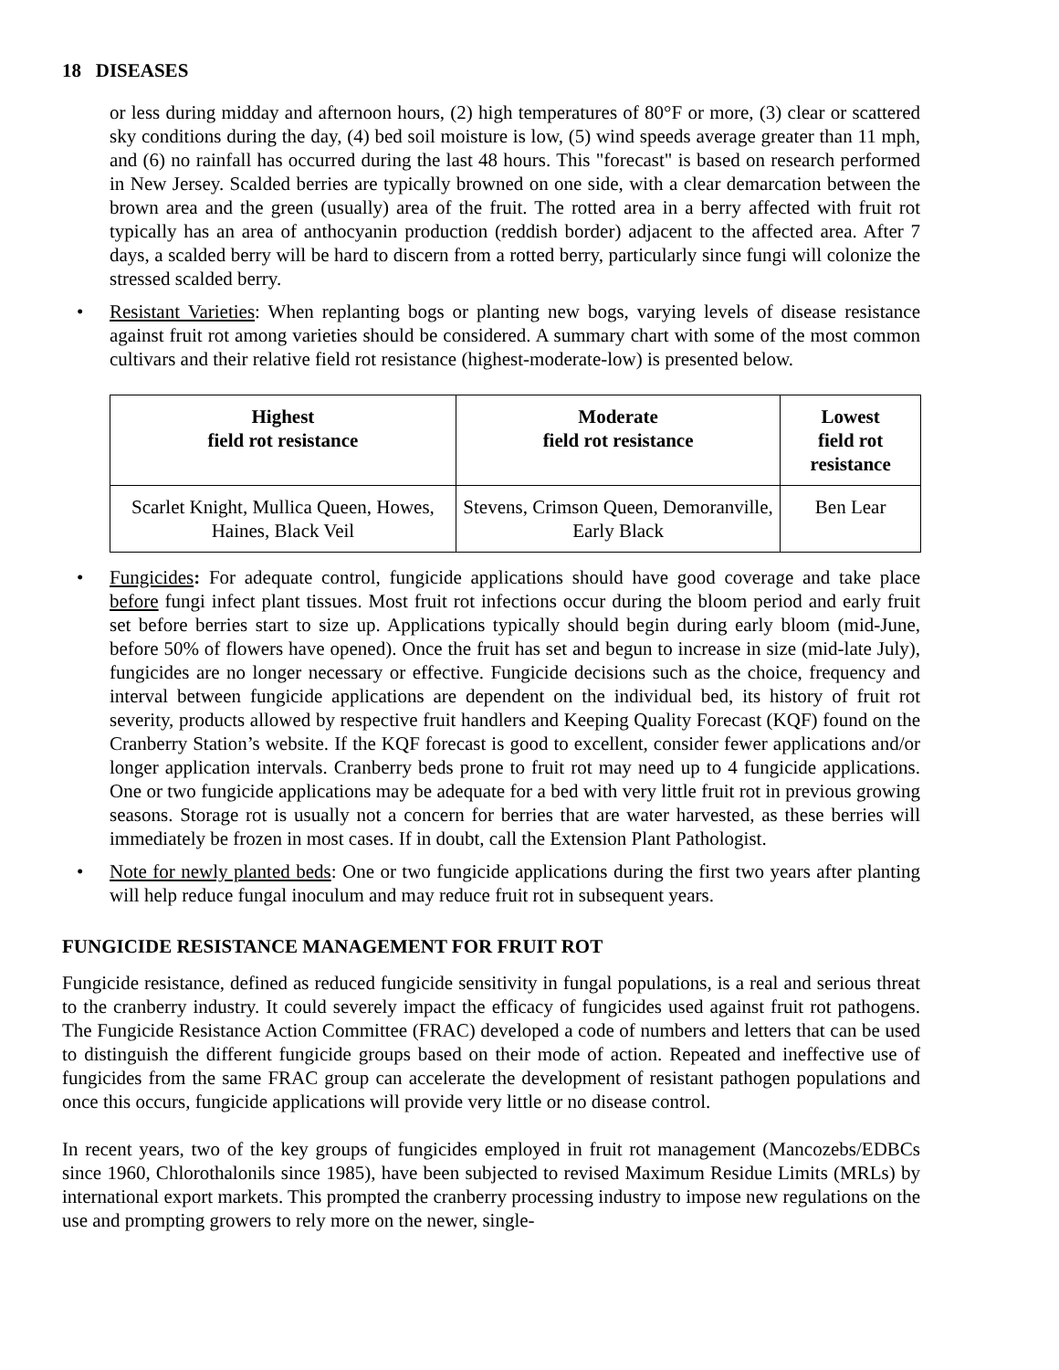18 DISEASES
or less during midday and afternoon hours, (2) high temperatures of 80°F or more, (3) clear or scattered sky conditions during the day, (4) bed soil moisture is low, (5) wind speeds average greater than 11 mph, and (6) no rainfall has occurred during the last 48 hours. This "forecast" is based on research performed in New Jersey. Scalded berries are typically browned on one side, with a clear demarcation between the brown area and the green (usually) area of the fruit. The rotted area in a berry affected with fruit rot typically has an area of anthocyanin production (reddish border) adjacent to the affected area. After 7 days, a scalded berry will be hard to discern from a rotted berry, particularly since fungi will colonize the stressed scalded berry.
• Resistant Varieties: When replanting bogs or planting new bogs, varying levels of disease resistance against fruit rot among varieties should be considered. A summary chart with some of the most common cultivars and their relative field rot resistance (highest-moderate-low) is presented below.
| Highest field rot resistance | Moderate field rot resistance | Lowest field rot resistance |
| --- | --- | --- |
| Scarlet Knight, Mullica Queen, Howes, Haines, Black Veil | Stevens, Crimson Queen, Demoranville, Early Black | Ben Lear |
• Fungicides: For adequate control, fungicide applications should have good coverage and take place before fungi infect plant tissues. Most fruit rot infections occur during the bloom period and early fruit set before berries start to size up. Applications typically should begin during early bloom (mid-June, before 50% of flowers have opened). Once the fruit has set and begun to increase in size (mid-late July), fungicides are no longer necessary or effective. Fungicide decisions such as the choice, frequency and interval between fungicide applications are dependent on the individual bed, its history of fruit rot severity, products allowed by respective fruit handlers and Keeping Quality Forecast (KQF) found on the Cranberry Station’s website. If the KQF forecast is good to excellent, consider fewer applications and/or longer application intervals. Cranberry beds prone to fruit rot may need up to 4 fungicide applications. One or two fungicide applications may be adequate for a bed with very little fruit rot in previous growing seasons. Storage rot is usually not a concern for berries that are water harvested, as these berries will immediately be frozen in most cases. If in doubt, call the Extension Plant Pathologist.
• Note for newly planted beds: One or two fungicide applications during the first two years after planting will help reduce fungal inoculum and may reduce fruit rot in subsequent years.
FUNGICIDE RESISTANCE MANAGEMENT FOR FRUIT ROT
Fungicide resistance, defined as reduced fungicide sensitivity in fungal populations, is a real and serious threat to the cranberry industry. It could severely impact the efficacy of fungicides used against fruit rot pathogens. The Fungicide Resistance Action Committee (FRAC) developed a code of numbers and letters that can be used to distinguish the different fungicide groups based on their mode of action. Repeated and ineffective use of fungicides from the same FRAC group can accelerate the development of resistant pathogen populations and once this occurs, fungicide applications will provide very little or no disease control.
In recent years, two of the key groups of fungicides employed in fruit rot management (Mancozebs/EDBCs since 1960, Chlorothalonils since 1985), have been subjected to revised Maximum Residue Limits (MRLs) by international export markets. This prompted the cranberry processing industry to impose new regulations on the use and prompting growers to rely more on the newer, single-